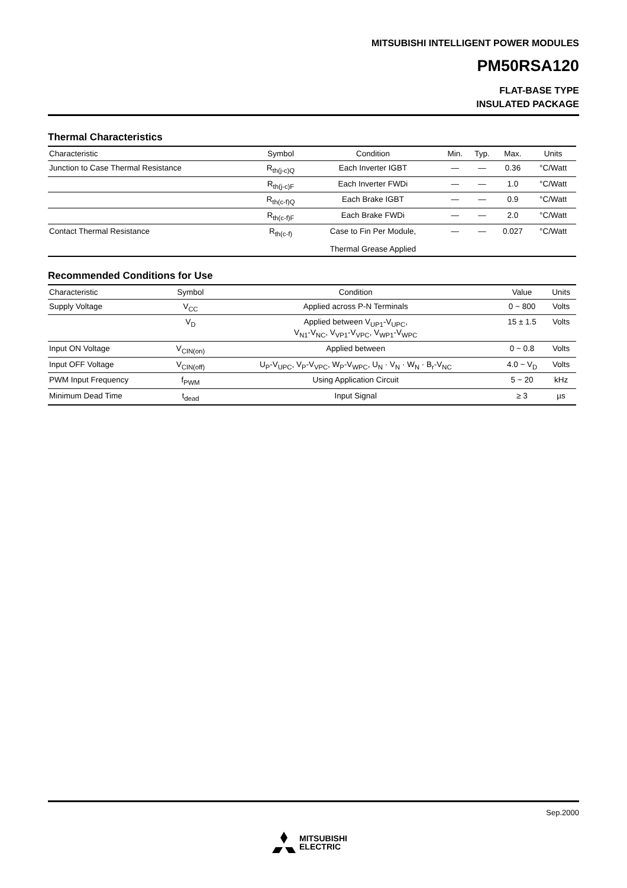MITSUBISHI INTELLIGENT POWER MODULES
PM50RSA120
FLAT-BASE TYPE
INSULATED PACKAGE
Thermal Characteristics
| Characteristic | Symbol | Condition | Min. | Typ. | Max. | Units |
| --- | --- | --- | --- | --- | --- | --- |
| Junction to Case Thermal Resistance | R<sub>th(j-c)Q</sub> | Each Inverter IGBT | — | — | 0.36 | °C/Watt |
| | R<sub>th(j-c)F</sub> | Each Inverter FWDi | — | — | 1.0 | °C/Watt |
| | R<sub>th(c-f)Q</sub> | Each Brake IGBT | — | — | 0.9 | °C/Watt |
| | R<sub>th(c-f)F</sub> | Each Brake FWDi | — | — | 2.0 | °C/Watt |
| Contact Thermal Resistance | R<sub>th(c-f)</sub> | Case to Fin Per Module, Thermal Grease Applied | — | — | 0.027 | °C/Watt |
Recommended Conditions for Use
| Characteristic | Symbol | Condition | Value | Units |
| --- | --- | --- | --- | --- |
| Supply Voltage | V<sub>CC</sub> | Applied across P-N Terminals | 0 ~ 800 | Volts |
| | V<sub>D</sub> | Applied between V<sub>UP1</sub>-V<sub>UPC</sub>, V<sub>N1</sub>-V<sub>NC</sub>, V<sub>VP1</sub>-V<sub>VPC</sub>, V<sub>WP1</sub>-V<sub>WPC</sub> | 15 ± 1.5 | Volts |
| Input ON Voltage | V<sub>CIN(on)</sub> | Applied between | 0 ~ 0.8 | Volts |
| Input OFF Voltage | V<sub>CIN(off)</sub> | U<sub>P</sub>-V<sub>UPC</sub>, V<sub>P</sub>-V<sub>VPC</sub>, W<sub>P</sub>-V<sub>WPC</sub>, U<sub>N</sub> · V<sub>N</sub> · W<sub>N</sub> · B<sub>r</sub>-V<sub>NC</sub> | 4.0 ~ V<sub>D</sub> | Volts |
| PWM Input Frequency | f<sub>PWM</sub> | Using Application Circuit | 5 ~ 20 | kHz |
| Minimum Dead Time | t<sub>dead</sub> | Input Signal | ≥ 3 | µs |
Sep.2000
MITSUBISHI
ELECTRIC